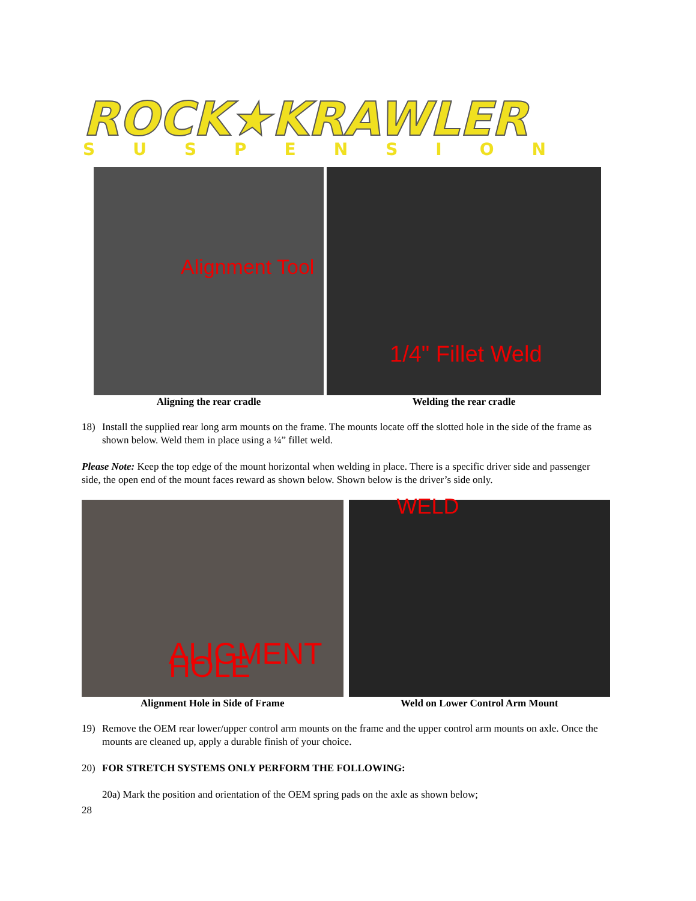ROCK★KRAWLER
SUSPENSION
Alignment Tool
1/4" Fillet Weld
Aligning the rear cradle Welding the rear cradle
18) Install the supplied rear long arm mounts on the frame. The mounts locate off the slotted hole in the side of the frame as shown below. Weld them in place using a ¼” fillet weld.
Please Note: Keep the top edge of the mount horizontal when welding in place. There is a specific driver side and passenger side, the open end of the mount faces reward as shown below. Shown below is the driver’s side only.
ALIGMENT HOLE
WELD
Alignment Hole in Side of Frame Weld on Lower Control Arm Mount
19) Remove the OEM rear lower/upper control arm mounts on the frame and the upper control arm mounts on axle. Once the mounts are cleaned up, apply a durable finish of your choice.
20) FOR STRETCH SYSTEMS ONLY PERFORM THE FOLLOWING:
20a) Mark the position and orientation of the OEM spring pads on the axle as shown below;
28